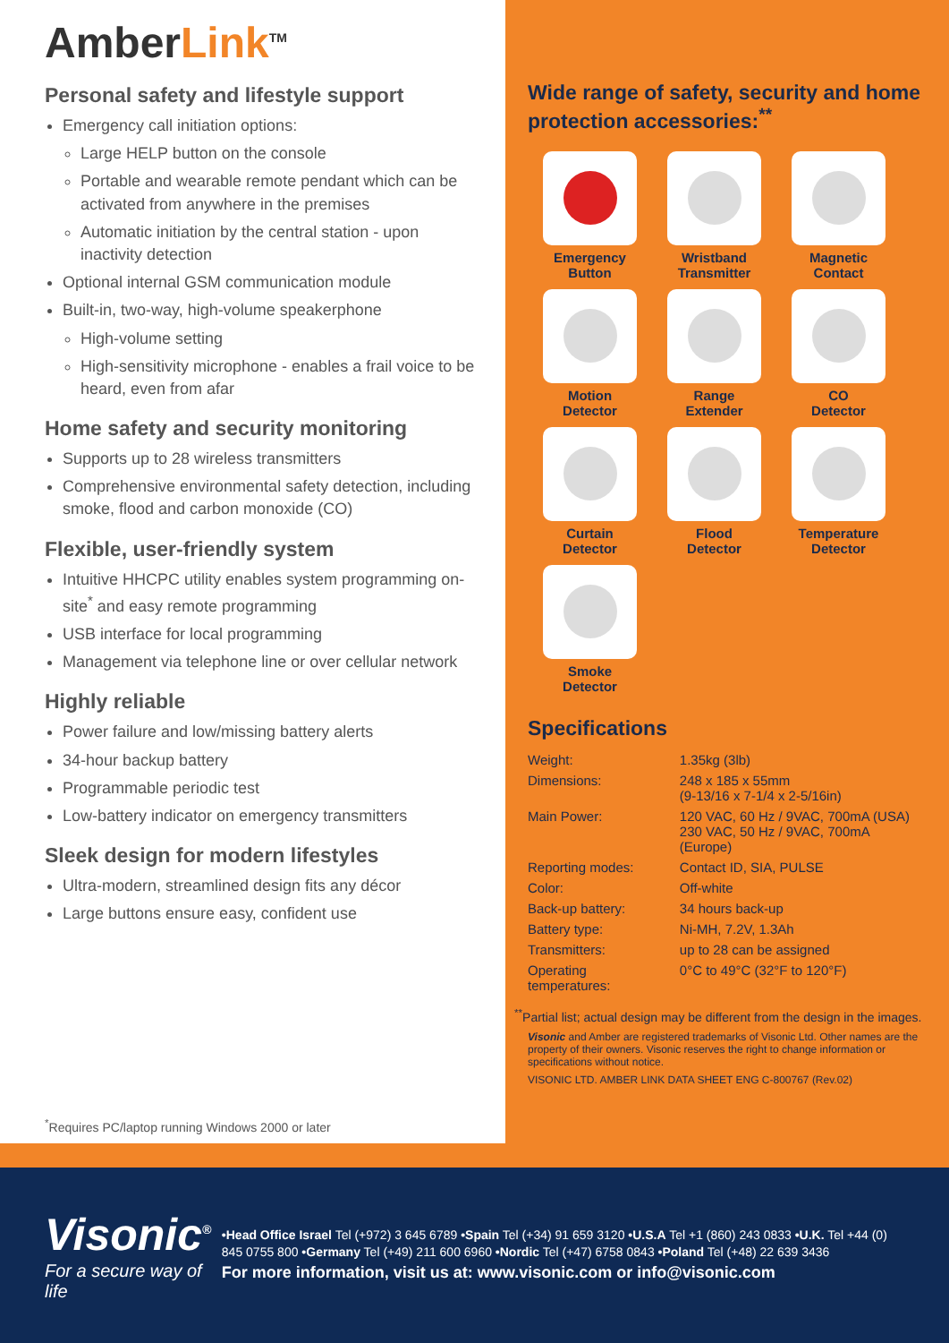AmberLink<sup>TM</sup>
Personal safety and lifestyle support
Emergency call initiation options:
Large HELP button on the console
Portable and wearable remote pendant which can be activated from anywhere in the premises
Automatic initiation by the central station - upon inactivity detection
Optional internal GSM communication module
Built-in, two-way, high-volume speakerphone
High-volume setting
High-sensitivity microphone - enables a frail voice to be heard, even from afar
Home safety and security monitoring
Supports up to 28 wireless transmitters
Comprehensive environmental safety detection, including smoke, flood and carbon monoxide (CO)
Flexible, user-friendly system
Intuitive HHCPC utility enables system programming on-site<sup>*</sup> and easy remote programming
USB interface for local programming
Management via telephone line or over cellular network
Highly reliable
Power failure and low/missing battery alerts
34-hour backup battery
Programmable periodic test
Low-battery indicator on emergency transmitters
Sleek design for modern lifestyles
Ultra-modern, streamlined design fits any décor
Large buttons ensure easy, confident use
<sup>*</sup> Requires PC/laptop running Windows 2000 or later
Wide range of safety, security and home protection accessories:<sup>**</sup>
Emergency
Button
Wristband
Transmitter
Magnetic
Contact
Motion
Detector
Range
Extender
CO
Detector
Curtain
Detector
Flood
Detector
Temperature
Detector
Smoke
Detector
Specifications
| Weight: | 1.35kg (3lb) |
| Dimensions: | 248 x 185 x 55mm (9-13/16 x 7-1/4 x 2-5/16in) |
| Main Power: | 120 VAC, 60 Hz / 9VAC, 700mA (USA) 230 VAC, 50 Hz / 9VAC, 700mA (Europe) |
| Reporting modes: | Contact ID, SIA, PULSE |
| Color: | Off-white |
| Back-up battery: | 34 hours back-up |
| Battery type: | Ni-MH, 7.2V, 1.3Ah |
| Transmitters: | up to 28 can be assigned |
| Operating temperatures: | 0°C to 49°C (32°F to 120°F) |
<sup>**</sup> Partial list; actual design may be different from the design in the images.
Visonic and Amber are registered trademarks of Visonic Ltd. Other names are the property of their owners. Visonic reserves the right to change information or specifications without notice.
VISONIC LTD. AMBER LINK DATA SHEET ENG C-800767 (Rev.02)
Visonic<sup>®</sup>
For a secure way of life
•Head Office Israel Tel (+972) 3 645 6789 •Spain Tel (+34) 91 659 3120 •U.S.A Tel +1 (860) 243 0833 •U.K. Tel +44 (0) 845 0755 800 •Germany Tel (+49) 211 600 6960 •Nordic Tel (+47) 6758 0843 •Poland Tel (+48) 22 639 3436
For more information, visit us at: www.visonic.com or info@visonic.com